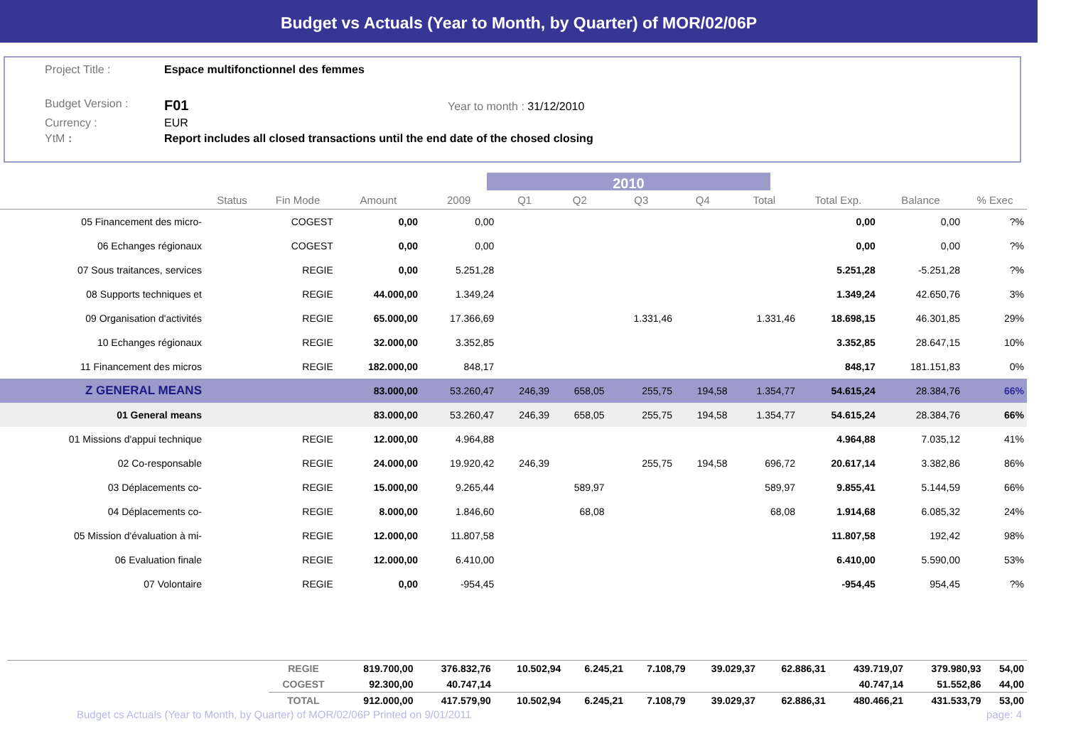Budget vs Actuals (Year to Month, by Quarter) of MOR/02/06P
| Project Title : | Espace multifonctionnel des femmes |
| Budget Version : | F01 Year to month : 31/12/2010 |
| Currency : | EUR |
| YtM : | Report includes all closed transactions until the end date of the chosed closing |
2010
| | Status | Fin Mode | Amount | 2009 | Q1 | Q2 | Q3 | Q4 | Total | Total Exp. | Balance | % Exec |
| --- | --- | --- | --- | --- | --- | --- | --- | --- | --- | --- | --- | --- |
| 05 Financement des micro- | | COGEST | 0,00 | 0,00 | | | | | | 0,00 | 0,00 | ?% |
| 06 Echanges régionaux | | COGEST | 0,00 | 0,00 | | | | | | 0,00 | 0,00 | ?% |
| 07 Sous traitances, services | | REGIE | 0,00 | 5.251,28 | | | | | | 5.251,28 | -5.251,28 | ?% |
| 08 Supports techniques et | | REGIE | 44.000,00 | 1.349,24 | | | | | | 1.349,24 | 42.650,76 | 3% |
| 09 Organisation d'activités | | REGIE | 65.000,00 | 17.366,69 | | | 1.331,46 | | 1.331,46 | 18.698,15 | 46.301,85 | 29% |
| 10 Echanges régionaux | | REGIE | 32.000,00 | 3.352,85 | | | | | | 3.352,85 | 28.647,15 | 10% |
| 11 Financement des micros | | REGIE | 182.000,00 | 848,17 | | | | | | 848,17 | 181.151,83 | 0% |
| Z GENERAL MEANS | | | 83.000,00 | 53.260,47 | 246,39 | 658,05 | 255,75 | 194,58 | 1.354,77 | 54.615,24 | 28.384,76 | 66% |
| 01 General means | | | 83.000,00 | 53.260,47 | 246,39 | 658,05 | 255,75 | 194,58 | 1.354,77 | 54.615,24 | 28.384,76 | 66% |
| 01 Missions d'appui technique | | REGIE | 12.000,00 | 4.964,88 | | | | | | 4.964,88 | 7.035,12 | 41% |
| 02 Co-responsable | | REGIE | 24.000,00 | 19.920,42 | 246,39 | | 255,75 | 194,58 | 696,72 | 20.617,14 | 3.382,86 | 86% |
| 03 Déplacements co- | | REGIE | 15.000,00 | 9.265,44 | | 589,97 | | | 589,97 | 9.855,41 | 5.144,59 | 66% |
| 04 Déplacements co- | | REGIE | 8.000,00 | 1.846,60 | | 68,08 | | | 68,08 | 1.914,68 | 6.085,32 | 24% |
| 05 Mission d'évaluation à mi- | | REGIE | 12.000,00 | 11.807,58 | | | | | | 11.807,58 | 192,42 | 98% |
| 06 Evaluation finale | | REGIE | 12.000,00 | 6.410,00 | | | | | | 6.410,00 | 5.590,00 | 53% |
| 07 Volontaire | | REGIE | 0,00 | -954,45 | | | | | | -954,45 | 954,45 | ?% |
| | REGIE | 819.700,00 | 376.832,76 | 10.502,94 | 6.245,21 | 7.108,79 | 39.029,37 | 62.886,31 | 439.719,07 | 379.980,93 | 54,00 |
| | COGEST | 92.300,00 | 40.747,14 | | | | | | 40.747,14 | 51.552,86 | 44,00 |
| | TOTAL | 912.000,00 | 417.579,90 | 10.502,94 | 6.245,21 | 7.108,79 | 39.029,37 | 62.886,31 | 480.466,21 | 431.533,79 | 53,00 |
Budget cs Actuals (Year to Month, by Quarter) of MOR/02/06P Printed on 9/01/2011 page: 4